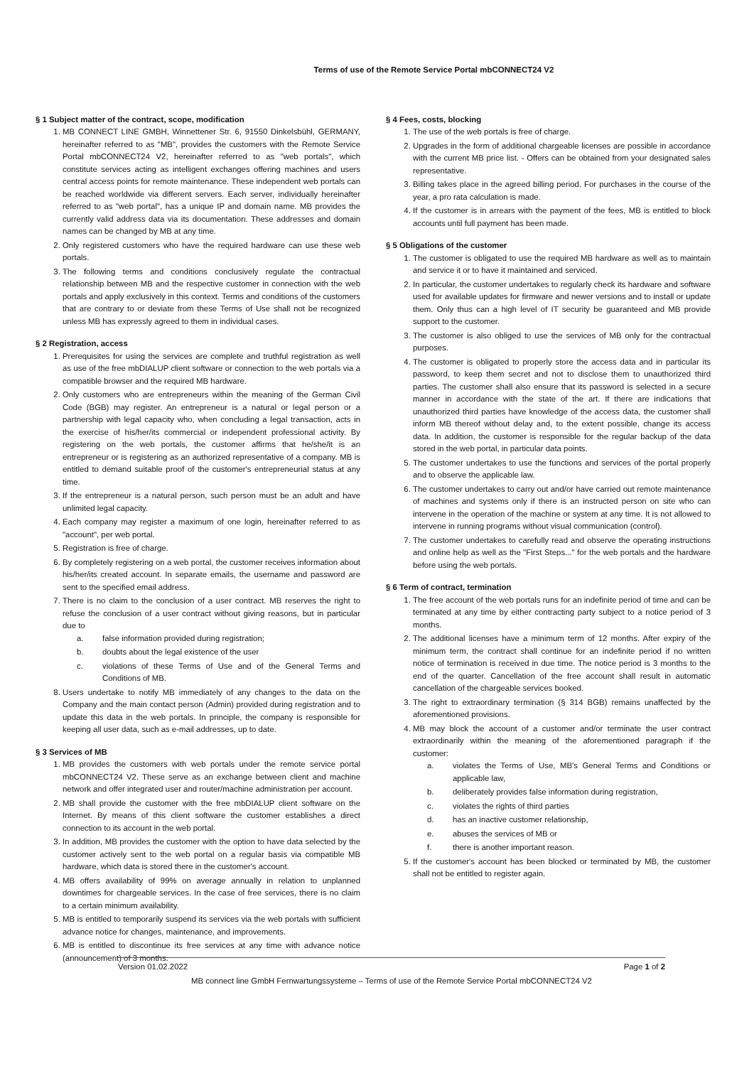Terms of use of the Remote Service Portal mbCONNECT24 V2
§ 1 Subject matter of the contract, scope, modification
1. MB CONNECT LINE GMBH, Winnettener Str. 6, 91550 Dinkelsbühl, GERMANY, hereinafter referred to as "MB", provides the customers with the Remote Service Portal mbCONNECT24 V2, hereinafter referred to as "web portals", which constitute services acting as intelligent exchanges offering machines and users central access points for remote maintenance. These independent web portals can be reached worldwide via different servers. Each server, individually hereinafter referred to as "web portal", has a unique IP and domain name. MB provides the currently valid address data via its documentation. These addresses and domain names can be changed by MB at any time.
2. Only registered customers who have the required hardware can use these web portals.
3. The following terms and conditions conclusively regulate the contractual relationship between MB and the respective customer in connection with the web portals and apply exclusively in this context. Terms and conditions of the customers that are contrary to or deviate from these Terms of Use shall not be recognized unless MB has expressly agreed to them in individual cases.
§ 2 Registration, access
1. Prerequisites for using the services are complete and truthful registration as well as use of the free mbDIALUP client software or connection to the web portals via a compatible browser and the required MB hardware.
2. Only customers who are entrepreneurs within the meaning of the German Civil Code (BGB) may register. An entrepreneur is a natural or legal person or a partnership with legal capacity who, when concluding a legal transaction, acts in the exercise of his/her/its commercial or independent professional activity. By registering on the web portals, the customer affirms that he/she/it is an entrepreneur or is registering as an authorized representative of a company. MB is entitled to demand suitable proof of the customer's entrepreneurial status at any time.
3. If the entrepreneur is a natural person, such person must be an adult and have unlimited legal capacity.
4. Each company may register a maximum of one login, hereinafter referred to as "account", per web portal.
5. Registration is free of charge.
6. By completely registering on a web portal, the customer receives information about his/her/its created account. In separate emails, the username and password are sent to the specified email address.
7. There is no claim to the conclusion of a user contract. MB reserves the right to refuse the conclusion of a user contract without giving reasons, but in particular due to
a. false information provided during registration;
b. doubts about the legal existence of the user
c. violations of these Terms of Use and of the General Terms and Conditions of MB.
8. Users undertake to notify MB immediately of any changes to the data on the Company and the main contact person (Admin) provided during registration and to update this data in the web portals. In principle, the company is responsible for keeping all user data, such as e-mail addresses, up to date.
§ 3 Services of MB
1. MB provides the customers with web portals under the remote service portal mbCONNECT24 V2. These serve as an exchange between client and machine network and offer integrated user and router/machine administration per account.
2. MB shall provide the customer with the free mbDIALUP client software on the Internet. By means of this client software the customer establishes a direct connection to its account in the web portal.
3. In addition, MB provides the customer with the option to have data selected by the customer actively sent to the web portal on a regular basis via compatible MB hardware, which data is stored there in the customer's account.
4. MB offers availability of 99% on average annually in relation to unplanned downtimes for chargeable services. In the case of free services, there is no claim to a certain minimum availability.
5. MB is entitled to temporarily suspend its services via the web portals with sufficient advance notice for changes, maintenance, and improvements.
6. MB is entitled to discontinue its free services at any time with advance notice (announcement) of 3 months.
§ 4 Fees, costs, blocking
1. The use of the web portals is free of charge.
2. Upgrades in the form of additional chargeable licenses are possible in accordance with the current MB price list. - Offers can be obtained from your designated sales representative.
3. Billing takes place in the agreed billing period. For purchases in the course of the year, a pro rata calculation is made.
4. If the customer is in arrears with the payment of the fees, MB is entitled to block accounts until full payment has been made.
§ 5 Obligations of the customer
1. The customer is obligated to use the required MB hardware as well as to maintain and service it or to have it maintained and serviced.
2. In particular, the customer undertakes to regularly check its hardware and software used for available updates for firmware and newer versions and to install or update them. Only thus can a high level of IT security be guaranteed and MB provide support to the customer.
3. The customer is also obliged to use the services of MB only for the contractual purposes.
4. The customer is obligated to properly store the access data and in particular its password, to keep them secret and not to disclose them to unauthorized third parties. The customer shall also ensure that its password is selected in a secure manner in accordance with the state of the art. If there are indications that unauthorized third parties have knowledge of the access data, the customer shall inform MB thereof without delay and, to the extent possible, change its access data. In addition, the customer is responsible for the regular backup of the data stored in the web portal, in particular data points.
5. The customer undertakes to use the functions and services of the portal properly and to observe the applicable law.
6. The customer undertakes to carry out and/or have carried out remote maintenance of machines and systems only if there is an instructed person on site who can intervene in the operation of the machine or system at any time. It is not allowed to intervene in running programs without visual communication (control).
7. The customer undertakes to carefully read and observe the operating instructions and online help as well as the "First Steps..." for the web portals and the hardware before using the web portals.
§ 6 Term of contract, termination
1. The free account of the web portals runs for an indefinite period of time and can be terminated at any time by either contracting party subject to a notice period of 3 months.
2. The additional licenses have a minimum term of 12 months. After expiry of the minimum term, the contract shall continue for an indefinite period if no written notice of termination is received in due time. The notice period is 3 months to the end of the quarter. Cancellation of the free account shall result in automatic cancellation of the chargeable services booked.
3. The right to extraordinary termination (§ 314 BGB) remains unaffected by the aforementioned provisions.
4. MB may block the account of a customer and/or terminate the user contract extraordinarily within the meaning of the aforementioned paragraph if the customer:
a. violates the Terms of Use, MB's General Terms and Conditions or applicable law,
b. deliberately provides false information during registration,
c. violates the rights of third parties
d. has an inactive customer relationship,
e. abuses the services of MB or
f. there is another important reason.
5. If the customer's account has been blocked or terminated by MB, the customer shall not be entitled to register again.
Version 01.02.2022 Page 1 of 2
MB connect line GmbH Fernwartungssysteme – Terms of use of the Remote Service Portal mbCONNECT24 V2